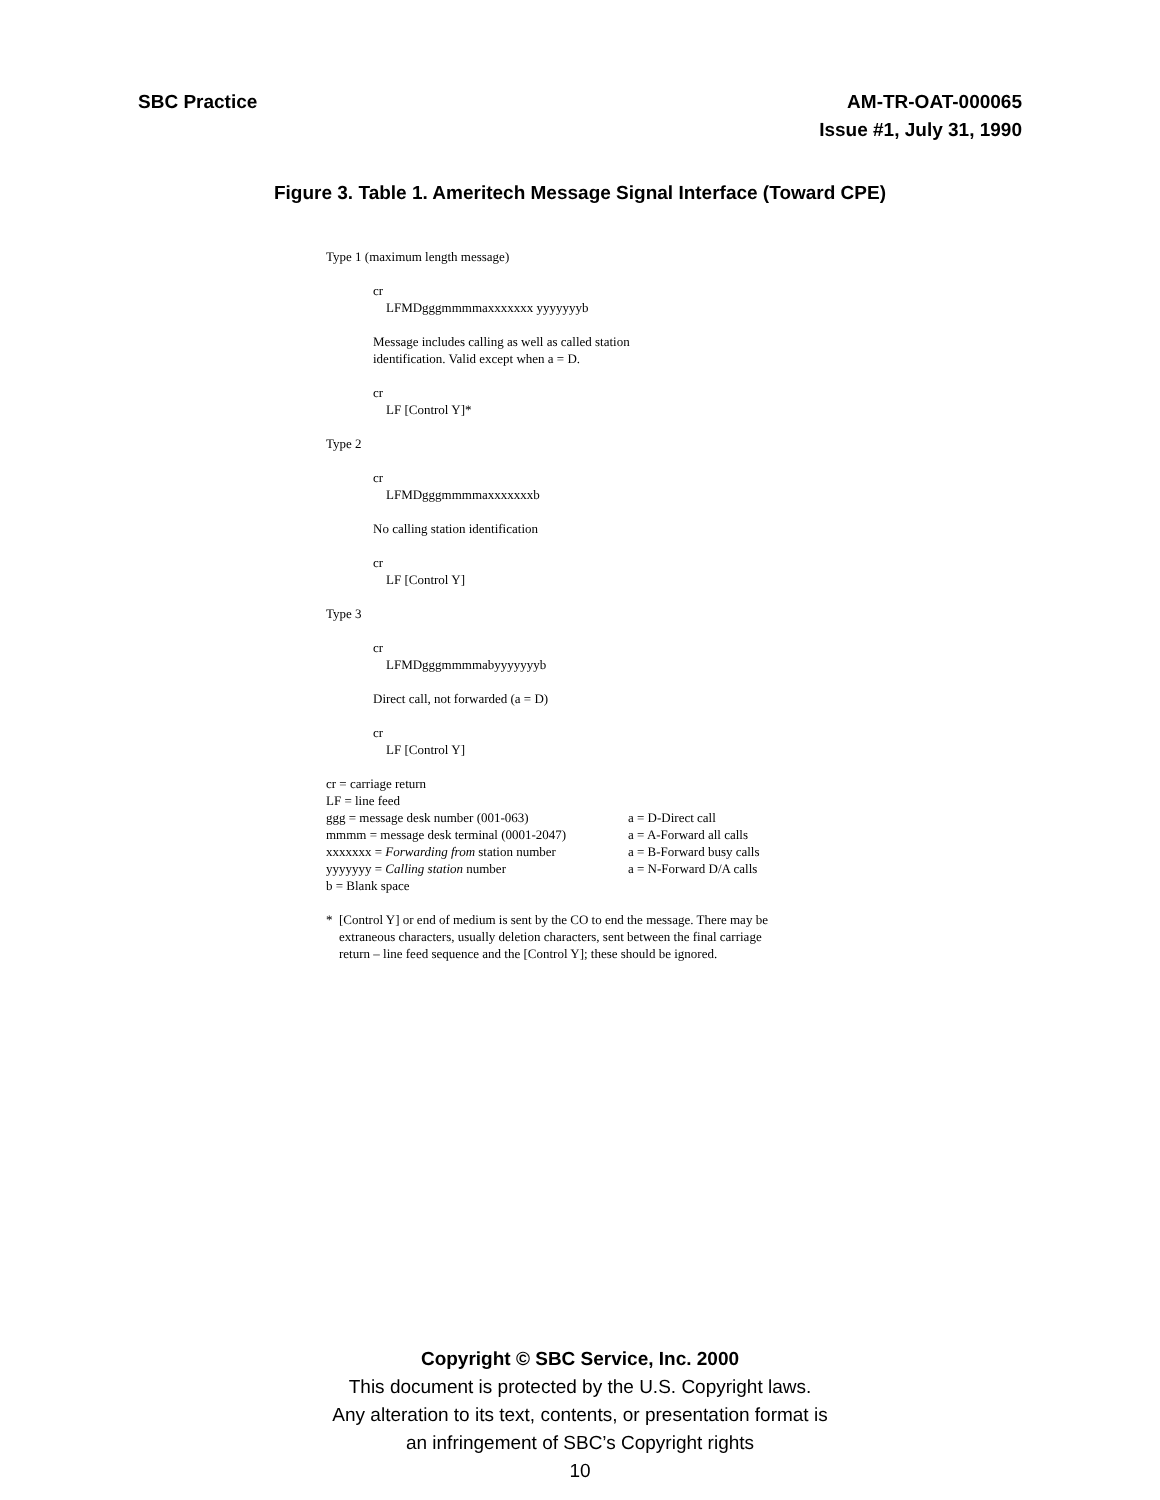SBC Practice AM-TR-OAT-000065
Issue #1, July 31, 1990
Figure 3. Table 1. Ameritech Message Signal Interface (Toward CPE)
Type 1 (maximum length message)
cr
LFMDgggmmmmaxxxxxxx yyyyyyyb
Message includes calling as well as called station
identification. Valid except when a = D.
cr
LF [Control Y]*
Type 2
cr
LFMDgggmmmmaxxxxxxxb
No calling station identification
cr
LF [Control Y]
Type 3
cr
LFMDgggmmmmabyyyyyyyb
Direct call, not forwarded (a = D)
cr
LF [Control Y]
cr = carriage return
LF = line feed
ggg = message desk number (001-063) a = D-Direct call mmmm = message desk terminal (0001-2047) a = A-Forward all calls xxxxxxx = Forwarding from station number a = B-Forward busy calls yyyyyyy = Calling station number a = N-Forward D/A calls
b = Blank space
* [Control Y] or end of medium is sent by the CO to end the message. There may be
extraneous characters, usually deletion characters, sent between the final carriage
return – line feed sequence and the [Control Y]; these should be ignored.
Copyright © SBC Service, Inc. 2000
This document is protected by the U.S. Copyright laws.
Any alteration to its text, contents, or presentation format is
an infringement of SBC’s Copyright rights
10